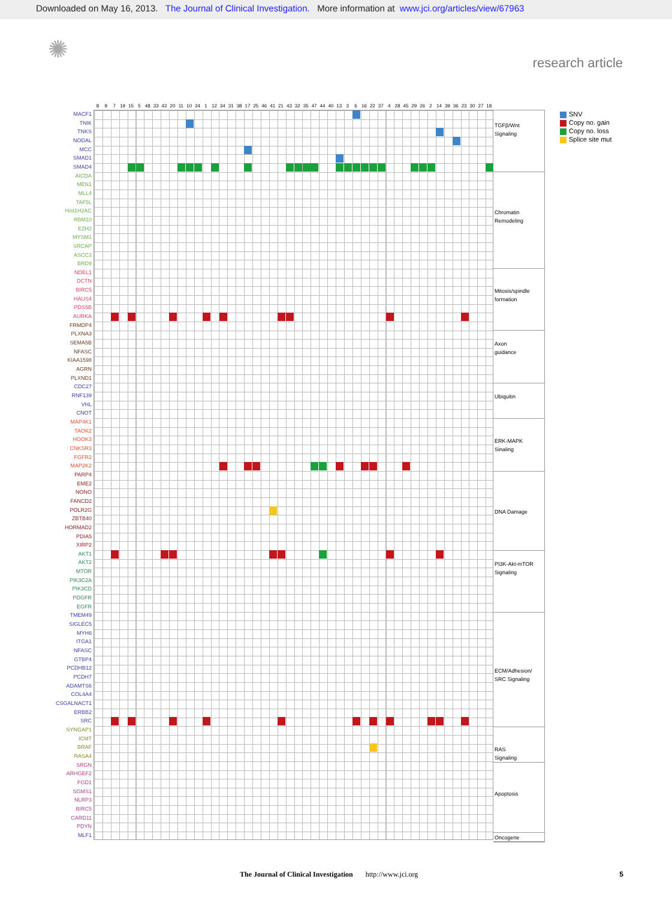Downloaded on May 16, 2013. The Journal of Clinical Investigation. More information at www.jci.org/articles/view/67963
✺
research article
MACF1
TNIK
TNKS
NODAL
MCC
SMAD1
SMAD4
AICDA
MEN1
MLL4
TAF5L
Hist1H2AC
RBM10
EZH2
MYSM1
SRCAP
ASCC3
BRD9
NDEL1
DCTN
BIRC5
HAUS4
PDS5B
AURKA
FRMDP4
PLXNA3
SEMA5B
NFASC
KIAA1598
AGRN
PLXND1
CDC27
RNF139
VHL
CNOT
MAP4K1
TAOK2
HOOK3
CNKSR3
FGFR2
MAP2K2
PARP4
EME2
NONO
FANCD2
POLR2G
ZBTB40
HORMAD2
PDIA5
XIRP2
AKT1
AKT2
MTOR
PIK3C2A
PIK3CD
PDGFR
EGFR
TMEM49
SIGLEC5
MYH6
ITGA1
NFASC
GTBP4
PCDHB12
PCDH7
ADAMTS6
COL4A4
CSGALNACT1
ERBB2
SRC
SYNGAP1
ICMT
BRAF
RASA4
SRGN
ARHGEF2
FGD1
SGMS1
NLRP3
BIRC5
CARD11
PDYN
MLF1
8 9 7 19 15 5 48 33 42 20 11 10 24 1 12 34 31 38 17 25 46 41 21 43 32 35 47 44 40 13 3 6 16 22 37 4 28 45 29 26 2 14 39 36 23 30 27 18
TGFβ/Wnt
Signaling
Chromatin
Remodeling
Mitosis/spindle
formation
Axon
guidance
Ubiquitin
ERK-MAPK
Sinaling
DNA Damage
PI3K-Akt-mTOR
Signaling
ECM/Adhesion/
SRC Signaling
RAS
Signaling
Apoptosis
Oncogene
SNV
Copy no. gain
Copy no. loss
Splice site mut
The Journal of Clinical Investigation http://www.jci.org 5